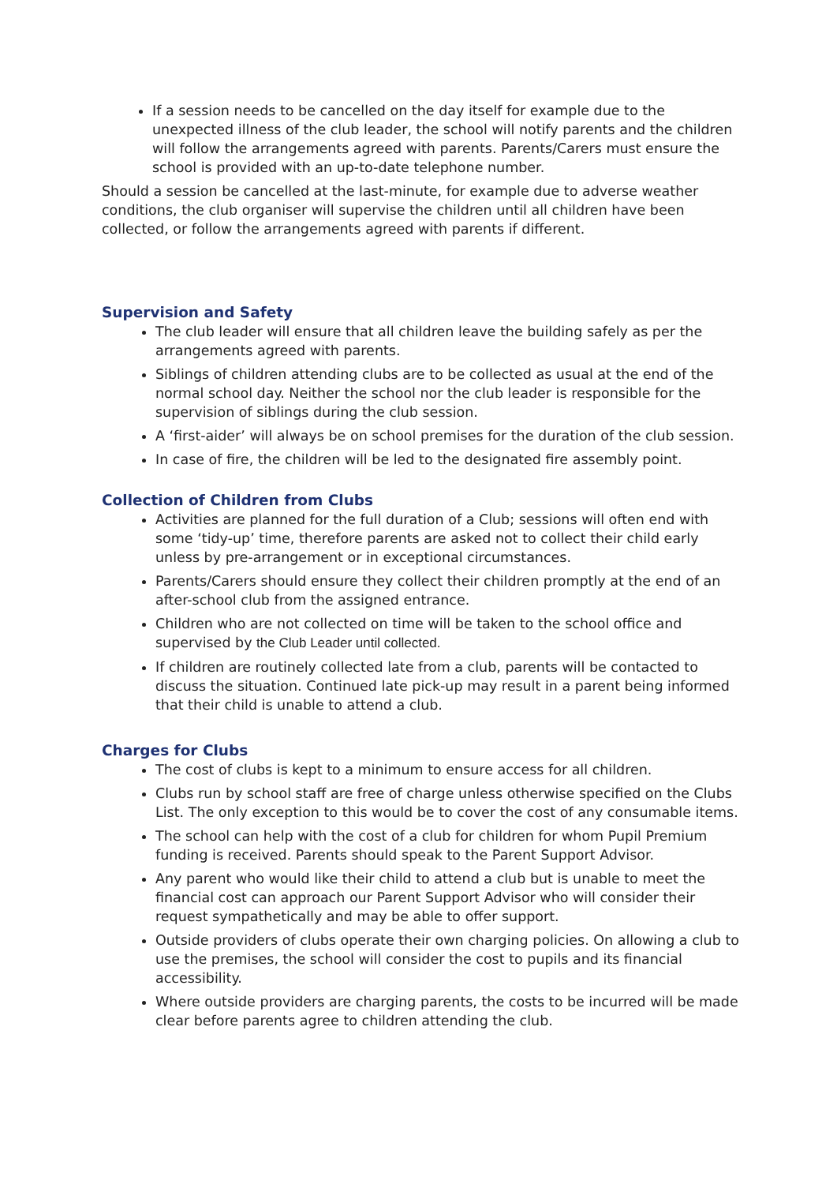If a session needs to be cancelled on the day itself for example due to the unexpected illness of the club leader, the school will notify parents and the children will follow the arrangements agreed with parents. Parents/Carers must ensure the school is provided with an up-to-date telephone number.
Should a session be cancelled at the last-minute, for example due to adverse weather conditions, the club organiser will supervise the children until all children have been collected, or follow the arrangements agreed with parents if different.
Supervision and Safety
The club leader will ensure that all children leave the building safely as per the arrangements agreed with parents.
Siblings of children attending clubs are to be collected as usual at the end of the normal school day. Neither the school nor the club leader is responsible for the supervision of siblings during the club session.
A ‘first-aider’ will always be on school premises for the duration of the club session.
In case of fire, the children will be led to the designated fire assembly point.
Collection of Children from Clubs
Activities are planned for the full duration of a Club; sessions will often end with some ‘tidy-up’ time, therefore parents are asked not to collect their child early unless by pre-arrangement or in exceptional circumstances.
Parents/Carers should ensure they collect their children promptly at the end of an after-school club from the assigned entrance.
Children who are not collected on time will be taken to the school office and supervised by the Club Leader until collected.
If children are routinely collected late from a club, parents will be contacted to discuss the situation. Continued late pick-up may result in a parent being informed that their child is unable to attend a club.
Charges for Clubs
The cost of clubs is kept to a minimum to ensure access for all children.
Clubs run by school staff are free of charge unless otherwise specified on the Clubs List. The only exception to this would be to cover the cost of any consumable items.
The school can help with the cost of a club for children for whom Pupil Premium funding is received. Parents should speak to the Parent Support Advisor.
Any parent who would like their child to attend a club but is unable to meet the financial cost can approach our Parent Support Advisor who will consider their request sympathetically and may be able to offer support.
Outside providers of clubs operate their own charging policies. On allowing a club to use the premises, the school will consider the cost to pupils and its financial accessibility.
Where outside providers are charging parents, the costs to be incurred will be made clear before parents agree to children attending the club.